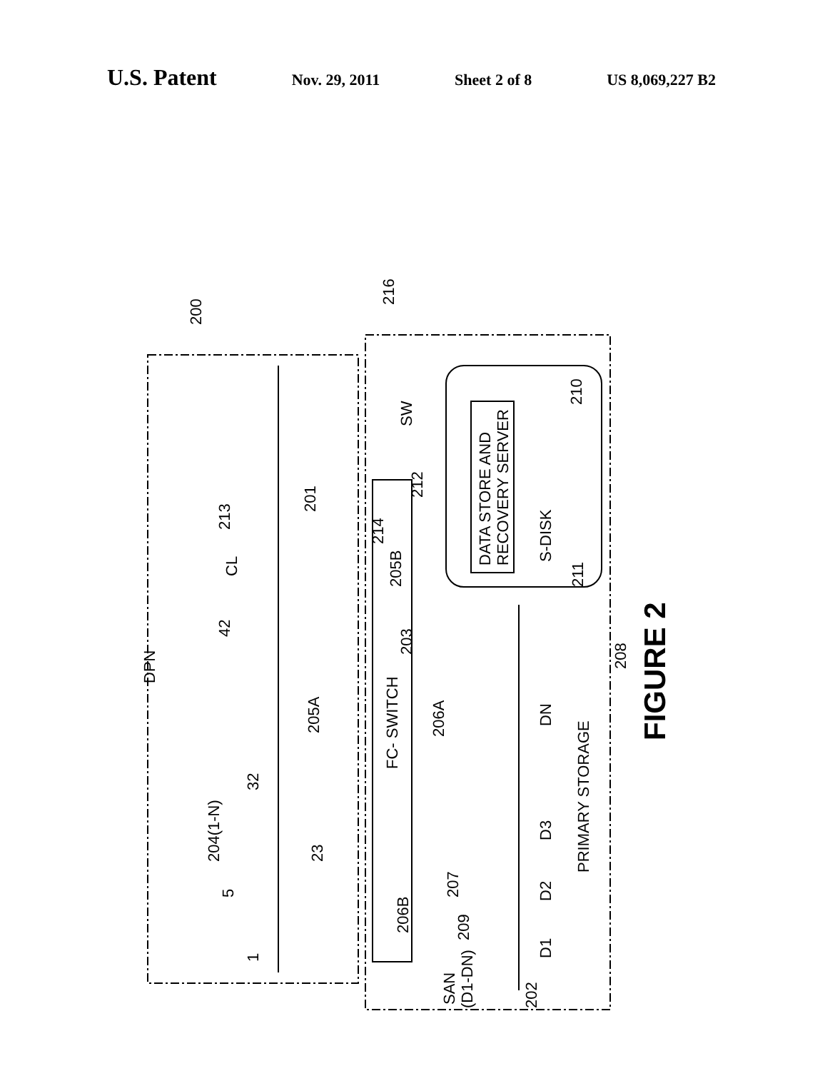U.S. Patent Nov. 29, 2011 Sheet 2 of 8 US 8,069,227 B2
200
216
DPN
FC- SWITCH
DATA STORE AND
RECOVERY SERVER
S-DISK
SW
CL
201
214
205B
212
211
210
213
42
203
208
205A
206A
204(1-N)
32
23
5
1
206B
207
209
DN
D3
D2
D1
PRIMARY STORAGE
SAN
(D1-DN)
202
FIGURE 2